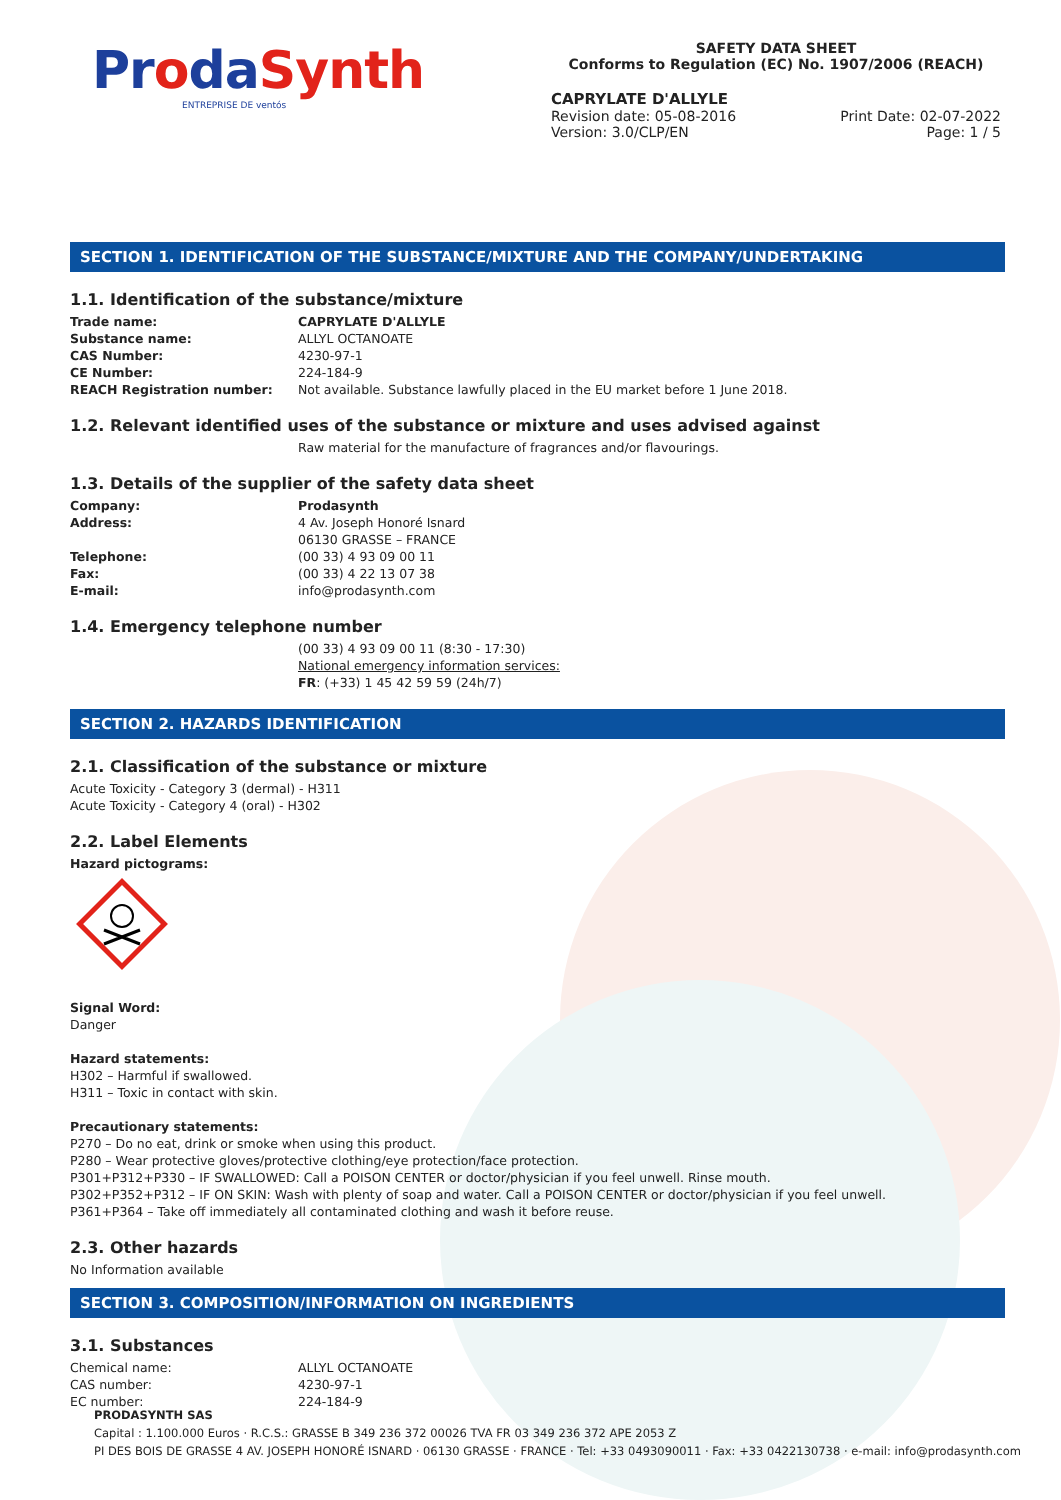ProdaSynth
ENTREPRISE DE ventós
SAFETY DATA SHEET
Conforms to Regulation (EC) No. 1907/2006 (REACH)
CAPRYLATE D'ALLYLE
Revision date: 05-08-2016
Version: 3.0/CLP/EN Print Date: 02-07-2022
Page: 1 / 5
SECTION 1. IDENTIFICATION OF THE SUBSTANCE/MIXTURE AND THE COMPANY/UNDERTAKING
1.1. Identification of the substance/mixture
Trade name: CAPRYLATE D'ALLYLE
Substance name: ALLYL OCTANOATE
CAS Number: 4230-97-1
CE Number: 224-184-9
REACH Registration number: Not available. Substance lawfully placed in the EU market before 1 June 2018.
1.2. Relevant identified uses of the substance or mixture and uses advised against
Raw material for the manufacture of fragrances and/or flavourings.
1.3. Details of the supplier of the safety data sheet
Company: Prodasynth
Address: 4 Av. Joseph Honoré Isnard
06130 GRASSE – FRANCE
Telephone: (00 33) 4 93 09 00 11
Fax: (00 33) 4 22 13 07 38
E-mail: info@prodasynth.com
1.4. Emergency telephone number
(00 33) 4 93 09 00 11 (8:30 - 17:30)
National emergency information services:
FR: (+33) 1 45 42 59 59 (24h/7)
SECTION 2. HAZARDS IDENTIFICATION
2.1. Classification of the substance or mixture
Acute Toxicity - Category 3 (dermal) - H311
Acute Toxicity - Category 4 (oral) - H302
2.2. Label Elements
Hazard pictograms:
Signal Word:
Danger
Hazard statements:
H302 – Harmful if swallowed.
H311 – Toxic in contact with skin.
Precautionary statements:
P270 – Do no eat, drink or smoke when using this product.
P280 – Wear protective gloves/protective clothing/eye protection/face protection.
P301+P312+P330 – IF SWALLOWED: Call a POISON CENTER or doctor/physician if you feel unwell. Rinse mouth.
P302+P352+P312 – IF ON SKIN: Wash with plenty of soap and water. Call a POISON CENTER or doctor/physician if you feel unwell.
P361+P364 – Take off immediately all contaminated clothing and wash it before reuse.
2.3. Other hazards
No Information available
SECTION 3. COMPOSITION/INFORMATION ON INGREDIENTS
3.1. Substances
Chemical name: ALLYL OCTANOATE
CAS number: 4230-97-1
EC number: 224-184-9
PRODASYNTH SAS
Capital : 1.100.000 Euros · R.C.S.: GRASSE B 349 236 372 00026 TVA FR 03 349 236 372 APE 2053 Z
PI DES BOIS DE GRASSE 4 AV. JOSEPH HONORÉ ISNARD · 06130 GRASSE · FRANCE · Tel: +33 0493090011 · Fax: +33 0422130738 · e-mail: info@prodasynth.com